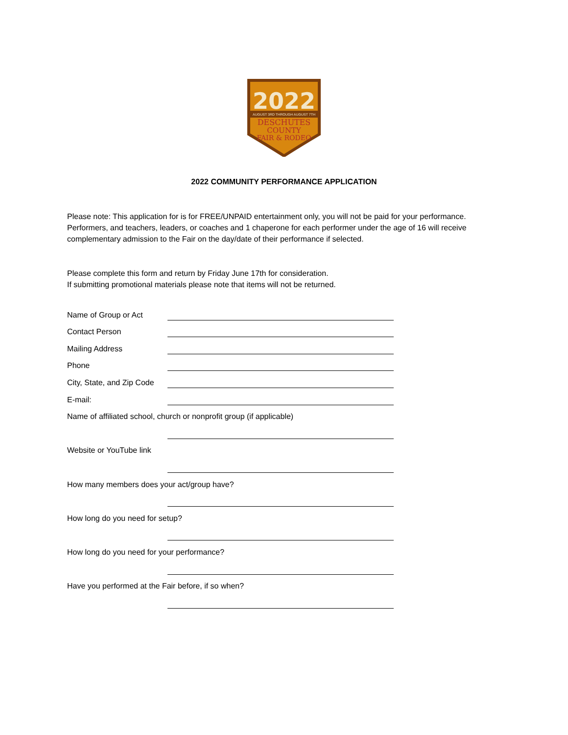2022
AUGUST 3RD THROUGH AUGUST 7TH
DESCHUTES
COUNTY
FAIR & RODEO
2022 COMMUNITY PERFORMANCE APPLICATION
Please note: This application for is for FREE/UNPAID entertainment only, you will not be paid for your performance. Performers, and teachers, leaders, or coaches and 1 chaperone for each performer under the age of 16 will receive complementary admission to the Fair on the day/date of their performance if selected.
Please complete this form and return by Friday June 17th for consideration.
If submitting promotional materials please note that items will not be returned.
Name of Group or Act
Contact Person
Mailing Address
Phone
City, State, and Zip Code
E-mail:
Name of affiliated school, church or nonprofit group (if applicable)
Website or YouTube link
How many members does your act/group have?
How long do you need for setup?
How long do you need for your performance?
Have you performed at the Fair before, if so when?